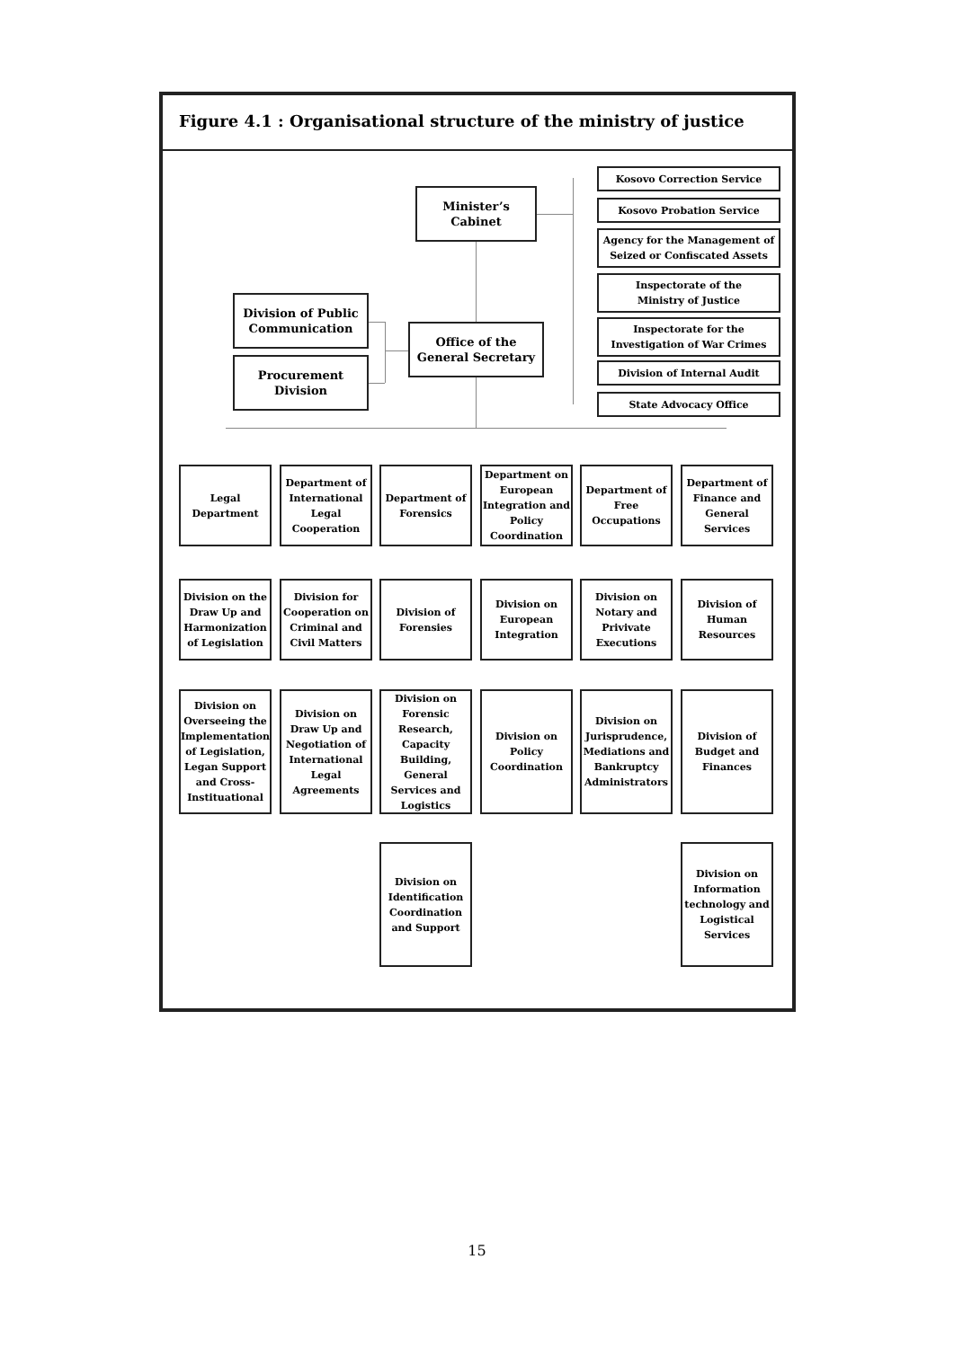Figure 4.1 : Organisational structure of the ministry of justice
Minister’s
Cabinet
Kosovo Correction Service
Kosovo Probation Service
Agency for the Management of Seized or Confiscated Assets
Inspectorate of the
Ministry of Justice
Inspectorate for the Investigation of War Crimes
Division of Internal Audit
State Advocacy Office
Division of Public Communication
Procurement
Division
Office of the
General Secretary
Legal
Department
Department of International Legal Cooperation
Department of Forensics
Department on European Integration and Policy Coordination
Department of Free Occupations
Department of Finance and General Services
Division on the Draw Up and Harmonization of Legislation
Division for Cooperation on Criminal and Civil Matters
Division of Forensies
Division on European Integration
Division on Notary and Privivate Executions
Division of Human Resources
Division on Overseeing the Implementation of Legislation, Legan Support and Cross-Instituational
Division on Draw Up and Negotiation of International Legal Agreements
Division on Forensic Research, Capacity Building, General Services and Logistics
Division on Policy Coordination
Division on Jurisprudence, Mediations and Bankruptcy Administrators
Division of Budget and Finances
Division on Identification Coordination and Support
Division on Information technology and Logistical Services
15